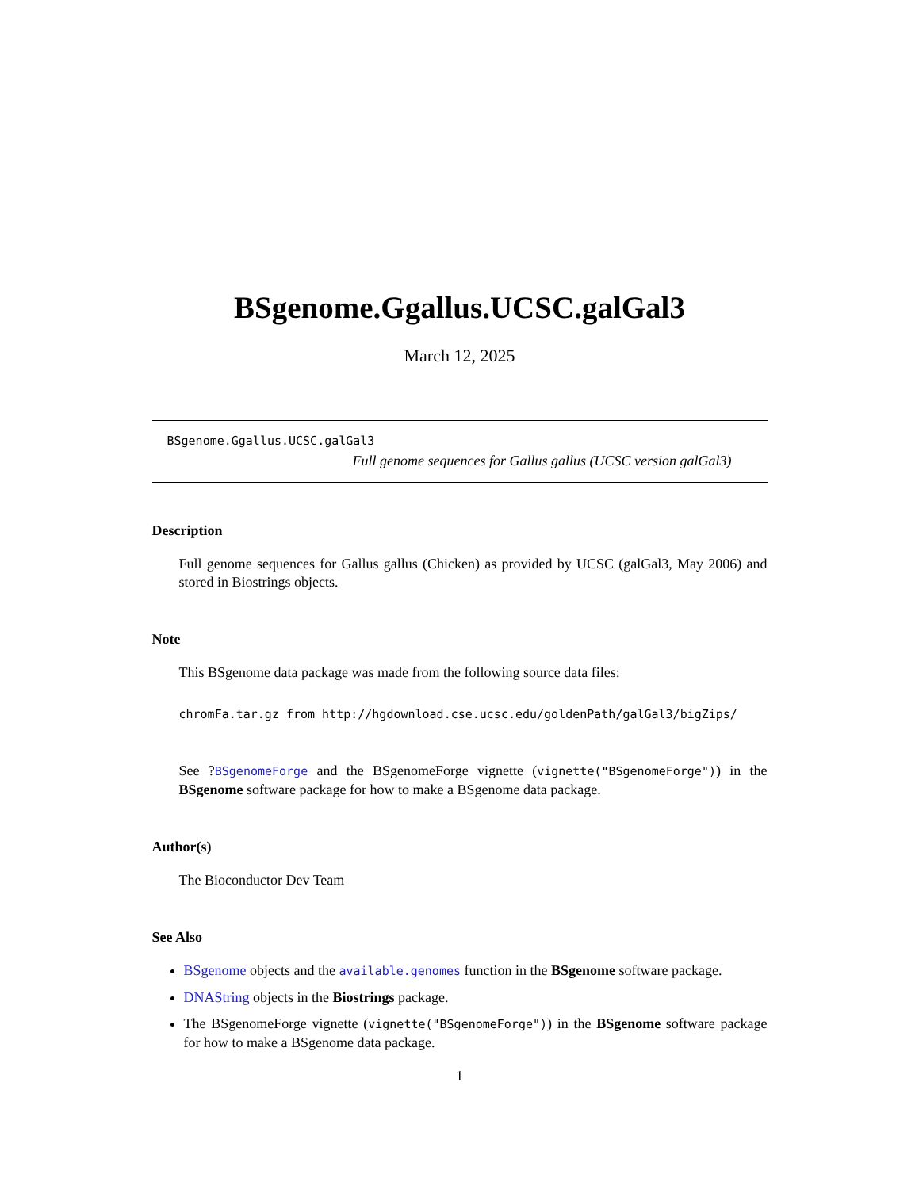BSgenome.Ggallus.UCSC.galGal3
March 12, 2025
BSgenome.Ggallus.UCSC.galGal3
Full genome sequences for Gallus gallus (UCSC version galGal3)
Description
Full genome sequences for Gallus gallus (Chicken) as provided by UCSC (galGal3, May 2006) and stored in Biostrings objects.
Note
This BSgenome data package was made from the following source data files:
chromFa.tar.gz from http://hgdownload.cse.ucsc.edu/goldenPath/galGal3/bigZips/
See ?BSgenomeForge and the BSgenomeForge vignette (vignette("BSgenomeForge")) in the BSgenome software package for how to make a BSgenome data package.
Author(s)
The Bioconductor Dev Team
See Also
BSgenome objects and the available.genomes function in the BSgenome software package.
DNAString objects in the Biostrings package.
The BSgenomeForge vignette (vignette("BSgenomeForge")) in the BSgenome software package for how to make a BSgenome data package.
1